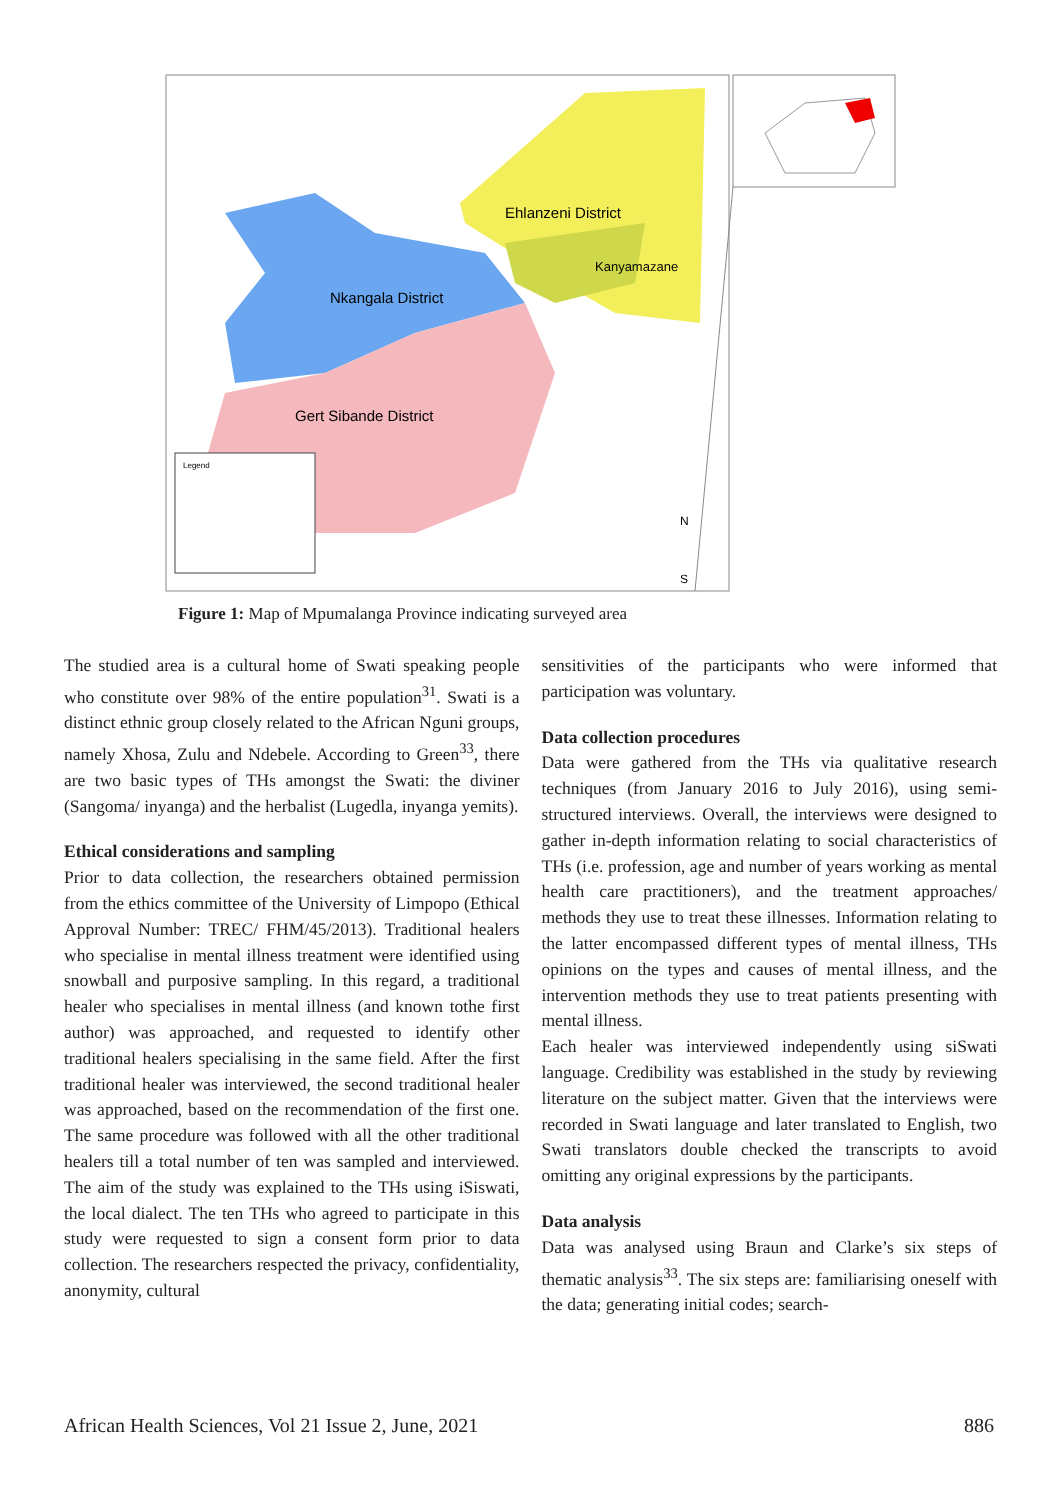Ehlanzeni District
Kanyamazane
Nkangala District
Gert Sibande District
Legend
N
S
Figure 1: Map of Mpumalanga Province indicating surveyed area
The studied area is a cultural home of Swati speaking people who constitute over 98% of the entire population<sup>31</sup>. Swati is a distinct ethnic group closely related to the African Nguni groups, namely Xhosa, Zulu and Ndebele. According to Green<sup>33</sup>, there are two basic types of THs amongst the Swati: the diviner (Sangoma/ inyanga) and the herbalist (Lugedla, inyanga yemits).
Ethical considerations and sampling
Prior to data collection, the researchers obtained permission from the ethics committee of the University of Limpopo (Ethical Approval Number: TREC/ FHM/45/2013). Traditional healers who specialise in mental illness treatment were identified using snowball and purposive sampling. In this regard, a traditional healer who specialises in mental illness (and known tothe first author) was approached, and requested to identify other traditional healers specialising in the same field. After the first traditional healer was interviewed, the second traditional healer was approached, based on the recommendation of the first one. The same procedure was followed with all the other traditional healers till a total number of ten was sampled and interviewed. The aim of the study was explained to the THs using iSiswati, the local dialect. The ten THs who agreed to participate in this study were requested to sign a consent form prior to data collection. The researchers respected the privacy, confidentiality, anonymity, cultural
sensitivities of the participants who were informed that participation was voluntary.
Data collection procedures
Data were gathered from the THs via qualitative research techniques (from January 2016 to July 2016), using semi-structured interviews. Overall, the interviews were designed to gather in-depth information relating to social characteristics of THs (i.e. profession, age and number of years working as mental health care practitioners), and the treatment approaches/ methods they use to treat these illnesses. Information relating to the latter encompassed different types of mental illness, THs opinions on the types and causes of mental illness, and the intervention methods they use to treat patients presenting with mental illness.
Each healer was interviewed independently using siSwati language. Credibility was established in the study by reviewing literature on the subject matter. Given that the interviews were recorded in Swati language and later translated to English, two Swati translators double checked the transcripts to avoid omitting any original expressions by the participants.
Data analysis
Data was analysed using Braun and Clarke’s six steps of thematic analysis<sup>33</sup>. The six steps are: familiarising oneself with the data; generating initial codes; search-
African Health Sciences, Vol 21 Issue 2, June, 2021 886